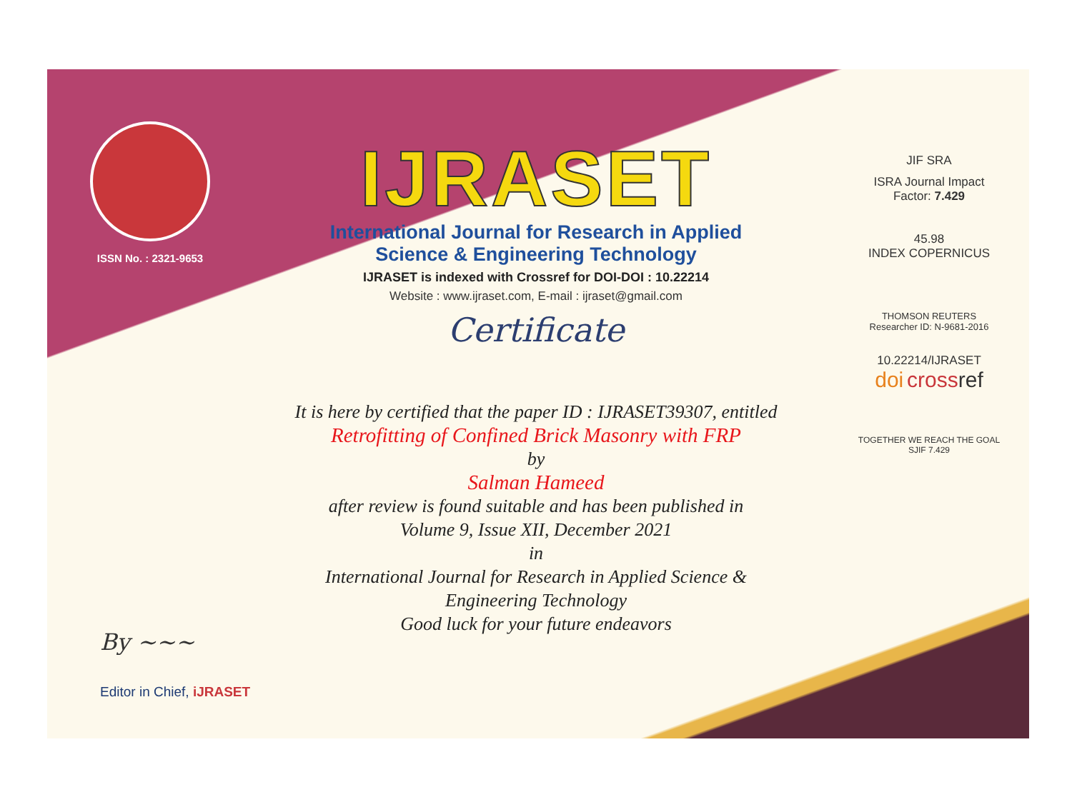ISSN No. : 2321-9653
IJRASET
International Journal for Research in Applied
Science & Engineering Technology
IJRASET is indexed with Crossref for DOI-DOI : 10.22214
Website : www.ijraset.com, E-mail : ijraset@gmail.com
Certificate
It is here by certified that the paper ID : IJRASET39307, entitled
Retrofitting of Confined Brick Masonry with FRP
by
Salman Hameed
after review is found suitable and has been published in
Volume 9, Issue XII, December 2021
in
International Journal for Research in Applied Science &
Engineering Technology
Good luck for your future endeavors
JIF SRA
ISRA Journal Impact
Factor: 7.429
45.98
INDEX COPERNICUS
THOMSON REUTERS
Researcher ID: N-9681-2016
10.22214/IJRASET
doi cross ref
TOGETHER WE REACH THE GOAL
SJIF 7.429
By ~~~
Editor in Chief, iJRASET